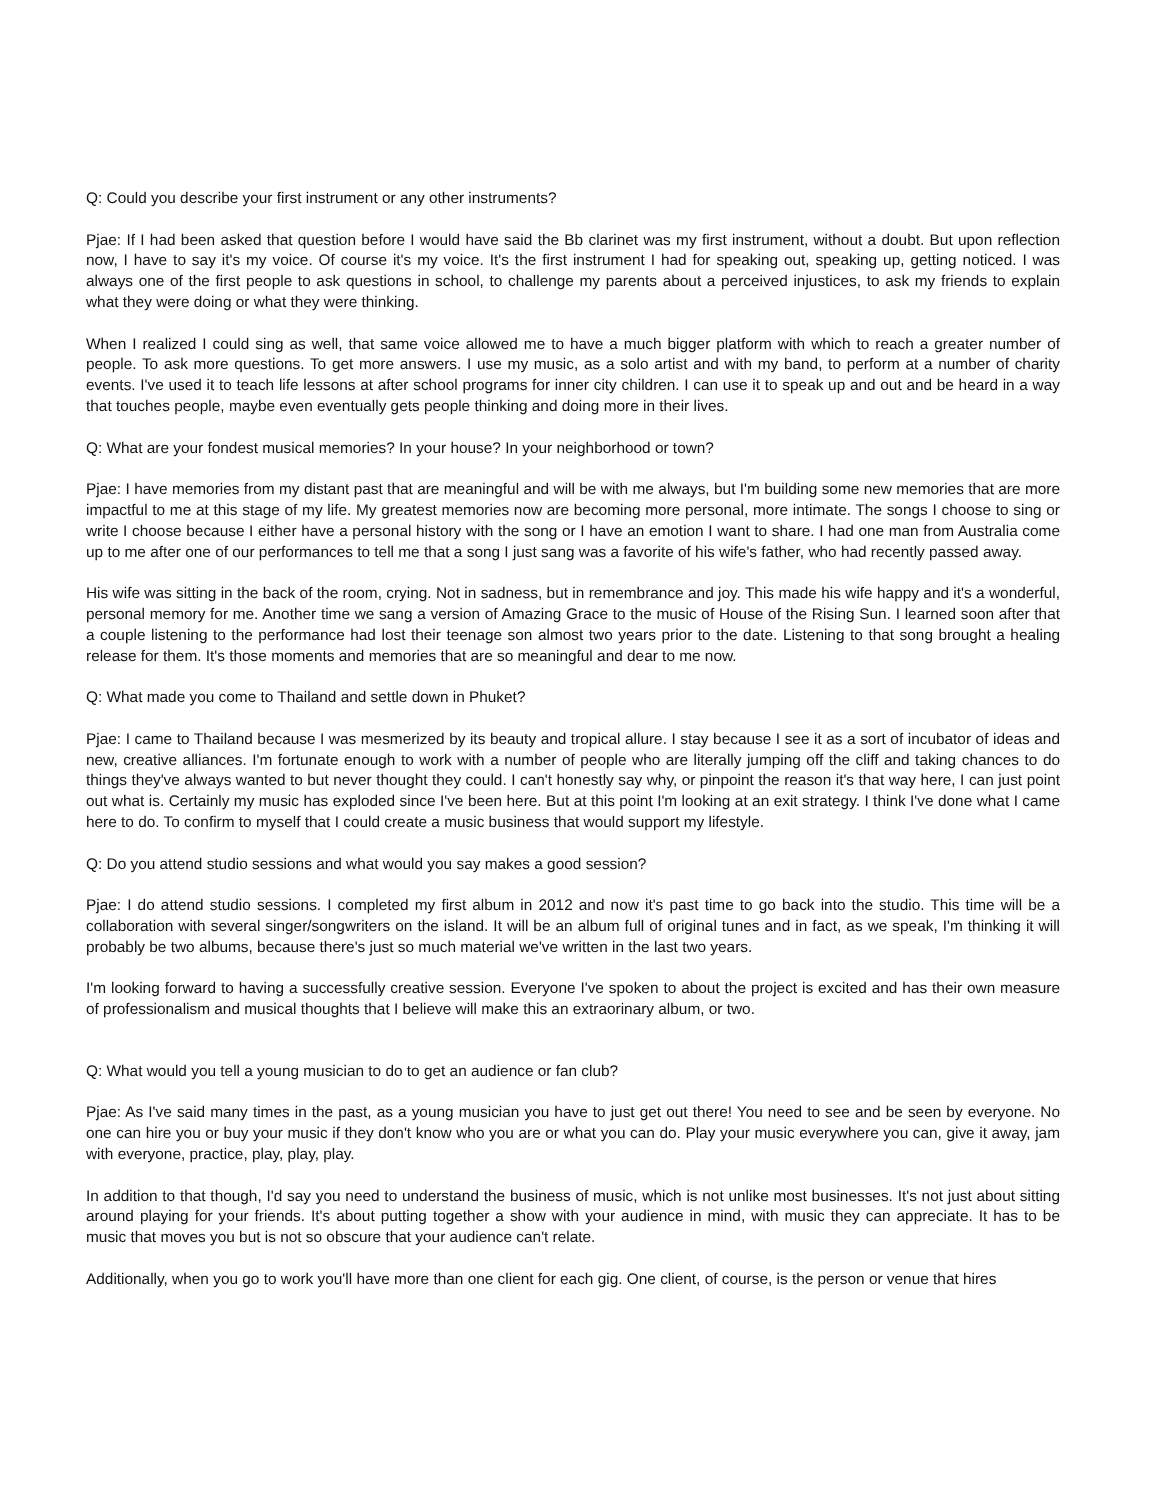Q: Could you describe your first instrument or any other instruments?
Pjae: If I had been asked that question before I would have said the Bb clarinet was my first instrument, without a doubt. But upon reflection now, I have to say it's my voice. Of course it's my voice. It's the first instrument I had for speaking out, speaking up, getting noticed. I was always one of the first people to ask questions in school, to challenge my parents about a perceived injustices, to ask my friends to explain what they were doing or what they were thinking.
When I realized I could sing as well, that same voice allowed me to have a much bigger platform with which to reach a greater number of people. To ask more questions. To get more answers. I use my music, as a solo artist and with my band, to perform at a number of charity events. I've used it to teach life lessons at after school programs for inner city children. I can use it to speak up and out and be heard in a way that touches people, maybe even eventually gets people thinking and doing more in their lives.
Q: What are your fondest musical memories? In your house? In your neighborhood or town?
Pjae: I have memories from my distant past that are meaningful and will be with me always, but I'm building some new memories that are more impactful to me at this stage of my life. My greatest memories now are becoming more personal, more intimate. The songs I choose to sing or write I choose because I either have a personal history with the song or I have an emotion I want to share. I had one man from Australia come up to me after one of our performances to tell me that a song I just sang was a favorite of his wife's father, who had recently passed away.
His wife was sitting in the back of the room, crying. Not in sadness, but in remembrance and joy. This made his wife happy and it's a wonderful, personal memory for me. Another time we sang a version of Amazing Grace to the music of House of the Rising Sun. I learned soon after that a couple listening to the performance had lost their teenage son almost two years prior to the date. Listening to that song brought a healing release for them. It's those moments and memories that are so meaningful and dear to me now.
Q: What made you come to Thailand and settle down in Phuket?
Pjae: I came to Thailand because I was mesmerized by its beauty and tropical allure. I stay because I see it as a sort of incubator of ideas and new, creative alliances. I'm fortunate enough to work with a number of people who are literally jumping off the cliff and taking chances to do things they've always wanted to but never thought they could. I can't honestly say why, or pinpoint the reason it's that way here, I can just point out what is. Certainly my music has exploded since I've been here. But at this point I'm looking at an exit strategy. I think I've done what I came here to do. To confirm to myself that I could create a music business that would support my lifestyle.
Q: Do you attend studio sessions and what would you say makes a good session?
Pjae: I do attend studio sessions. I completed my first album in 2012 and now it's past time to go back into the studio. This time will be a collaboration with several singer/songwriters on the island. It will be an album full of original tunes and in fact, as we speak, I'm thinking it will probably be two albums, because there's just so much material we've written in the last two years.
I'm looking forward to having a successfully creative session. Everyone I've spoken to about the project is excited and has their own measure of professionalism and musical thoughts that I believe will make this an extraorinary album, or two.
Q: What would you tell a young musician to do to get an audience or fan club?
Pjae: As I've said many times in the past, as a young musician you have to just get out there! You need to see and be seen by everyone. No one can hire you or buy your music if they don't know who you are or what you can do. Play your music everywhere you can, give it away, jam with everyone, practice, play, play, play.
In addition to that though, I'd say you need to understand the business of music, which is not unlike most businesses. It's not just about sitting around playing for your friends. It's about putting together a show with your audience in mind, with music they can appreciate. It has to be music that moves you but is not so obscure that your audience can't relate.
Additionally, when you go to work you'll have more than one client for each gig. One client, of course, is the person or venue that hires